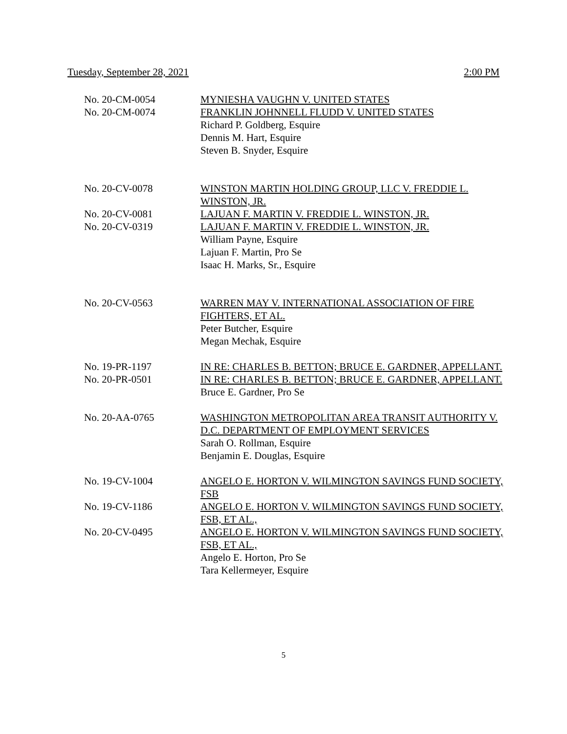Tuesday, September 28, 2021 2:00 PM
No. 20-CM-0054 MYNIESHA VAUGHN V. UNITED STATES
No. 20-CM-0074 FRANKLIN JOHNNELL FLUDD V. UNITED STATES
Richard P. Goldberg, Esquire
Dennis M. Hart, Esquire
Steven B. Snyder, Esquire
No. 20-CV-0078 WINSTON MARTIN HOLDING GROUP, LLC V. FREDDIE L. WINSTON, JR.
No. 20-CV-0081 LAJUAN F. MARTIN V. FREDDIE L. WINSTON, JR.
No. 20-CV-0319 LAJUAN F. MARTIN V. FREDDIE L. WINSTON, JR.
William Payne, Esquire
Lajuan F. Martin, Pro Se
Isaac H. Marks, Sr., Esquire
No. 20-CV-0563 WARREN MAY V. INTERNATIONAL ASSOCIATION OF FIRE FIGHTERS, ET AL.
Peter Butcher, Esquire
Megan Mechak, Esquire
No. 19-PR-1197 IN RE: CHARLES B. BETTON; BRUCE E. GARDNER, APPELLANT.
No. 20-PR-0501 IN RE: CHARLES B. BETTON; BRUCE E. GARDNER, APPELLANT.
Bruce E. Gardner, Pro Se
No. 20-AA-0765 WASHINGTON METROPOLITAN AREA TRANSIT AUTHORITY V. D.C. DEPARTMENT OF EMPLOYMENT SERVICES
Sarah O. Rollman, Esquire
Benjamin E. Douglas, Esquire
No. 19-CV-1004 ANGELO E. HORTON V. WILMINGTON SAVINGS FUND SOCIETY, FSB
No. 19-CV-1186 ANGELO E. HORTON V. WILMINGTON SAVINGS FUND SOCIETY, FSB, ET AL.,
No. 20-CV-0495 ANGELO E. HORTON V. WILMINGTON SAVINGS FUND SOCIETY, FSB, ET AL.,
Angelo E. Horton, Pro Se
Tara Kellermeyer, Esquire
5